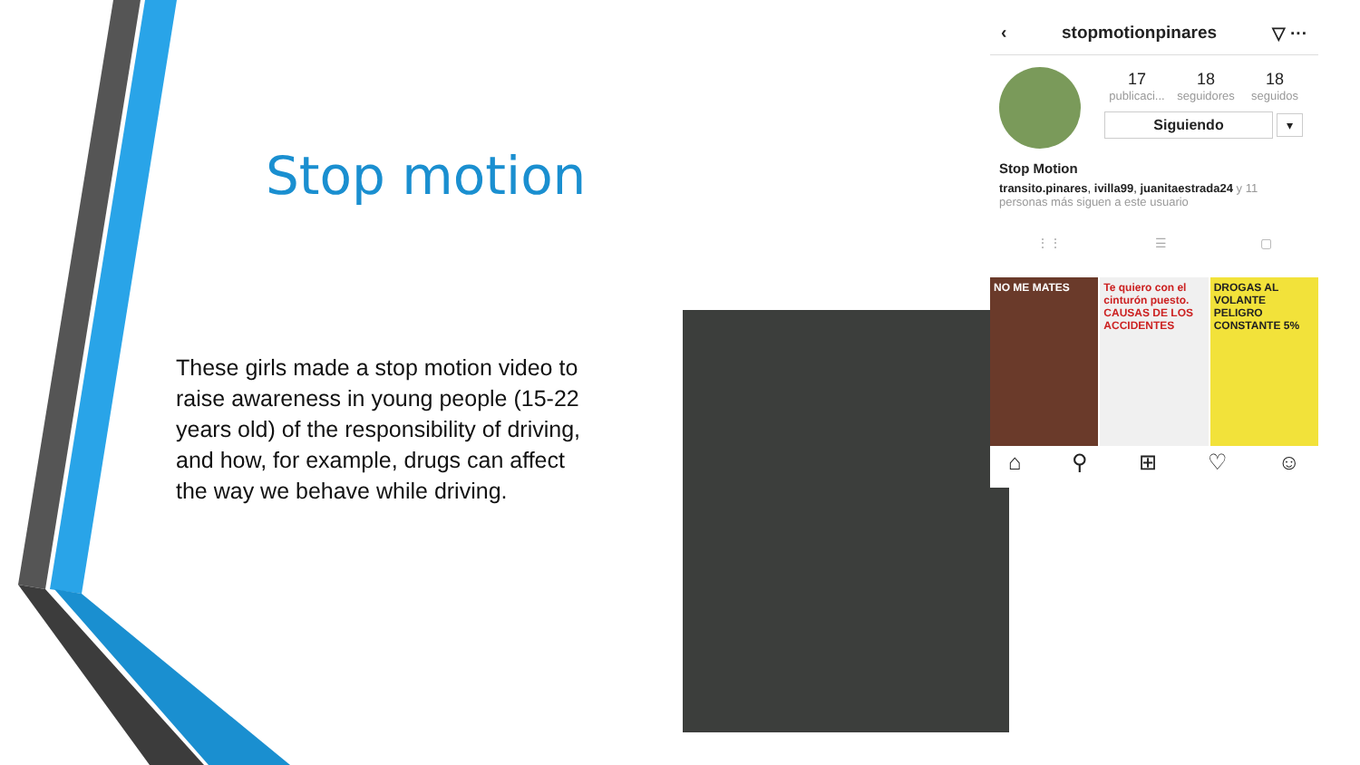Stop motion
These girls made a stop motion video to raise awareness in young people (15-22 years old) of the responsibility of driving, and how, for example, drugs can affect the way we behave while driving.
‹ stopmotionpinares ▽ ···
17
publicaci...
18
seguidores
18
seguidos
Siguiendo
▾
Stop Motion
transito.pinares, ivilla99, juanitaestrada24 y 11 personas más siguen a este usuario
⋮⋮ ☰ ▢
NO ME MATES
Te quiero con el cinturón puesto. CAUSAS DE LOS ACCIDENTES
DROGAS AL VOLANTE PELIGRO CONSTANTE 5%
⌂ ⚲ ⊞ ♡ ☺